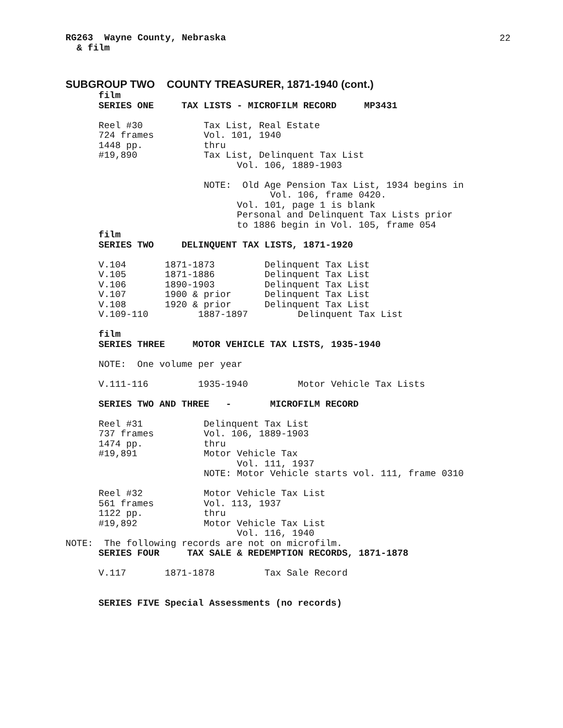22
RG263  Wayne County, Nebraska
  & film
SUBGROUP TWO COUNTY TREASURER, 1871-1940 (cont.)
film
SERIES ONE     TAX LISTS - MICROFILM RECORD     MP3431

Reel #30           Tax List, Real Estate
724 frames         Vol. 101, 1940
1448 pp.           thru
#19,890            Tax List, Delinquent Tax List
                         Vol. 106, 1889-1903

                   NOTE:  Old Age Pension Tax List, 1934 begins in
                               Vol. 106, frame 0420.
                         Vol. 101, page 1 is blank
                         Personal and Delinquent Tax Lists prior
                         to 1886 begin in Vol. 105, frame 054
film
SERIES TWO     DELINQUENT TAX LISTS, 1871-1920

V.104       1871-1873         Delinquent Tax List
V.105       1871-1886         Delinquent Tax List
V.106       1890-1903         Delinquent Tax List
V.107       1900 & prior      Delinquent Tax List
V.108       1920 & prior      Delinquent Tax List
V.109-110         1887-1897         Delinquent Tax List

film
SERIES THREE     MOTOR VEHICLE TAX LISTS, 1935-1940

NOTE:  One volume per year

V.111-116         1935-1940         Motor Vehicle Tax Lists

SERIES TWO AND THREE   -       MICROFILM RECORD

Reel #31           Delinquent Tax List
737 frames         Vol. 106, 1889-1903
1474 pp.           thru
#19,891            Motor Vehicle Tax
                         Vol. 111, 1937
                   NOTE: Motor Vehicle starts vol. 111, frame 0310

Reel #32           Motor Vehicle Tax List
561 frames         Vol. 113, 1937
1122 pp.           thru
#19,892            Motor Vehicle Tax List
                         Vol. 116, 1940
NOTE:  The following records are not on microfilm.
SERIES FOUR     TAX SALE & REDEMPTION RECORDS, 1871-1878

V.117       1871-1878         Tax Sale Record


SERIES FIVE Special Assessments (no records)